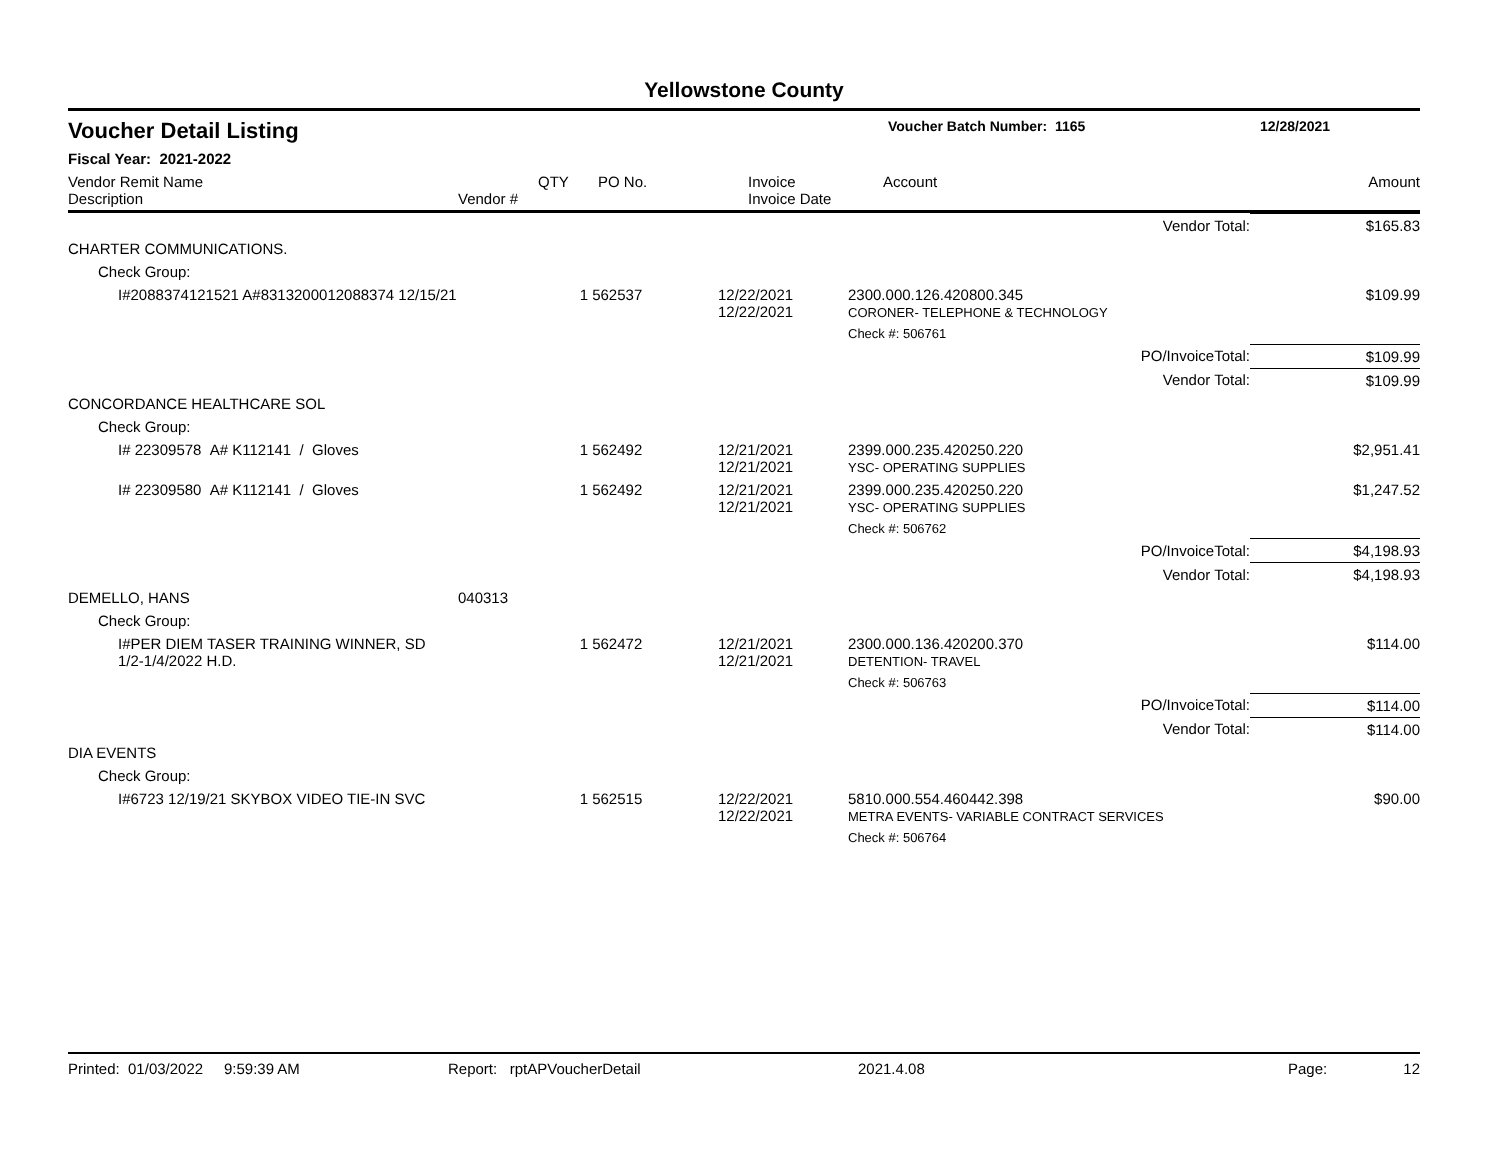Yellowstone County
| Voucher Detail Listing | Voucher Batch Number: 1165 | 12/28/2021 |
| Fiscal Year: 2021-2022 | | |
| Vendor Remit Name Description | Vendor # | QTY | PO No. | Invoice Invoice Date | Account | Amount |
| | | | | | Vendor Total: | $165.83 |
| CHARTER COMMUNICATIONS. | | | | | | |
| Check Group: | | | | | | |
| I#2088374121521 A#8313200012088374 12/15/21 | | 1 | 562537 | 12/22/2021 12/22/2021 | 2300.000.126.420800.345 CORONER- TELEPHONE & TECHNOLOGY | $109.99 |
| | | | | | Check #: 506761 | |
| | | | | | PO/InvoiceTotal: | $109.99 |
| | | | | | Vendor Total: | $109.99 |
| CONCORDANCE HEALTHCARE SOL | | | | | | |
| Check Group: | | | | | | |
| I# 22309578 A# K112141 / Gloves | | 1 | 562492 | 12/21/2021 12/21/2021 | 2399.000.235.420250.220 YSC- OPERATING SUPPLIES | $2,951.41 |
| I# 22309580 A# K112141 / Gloves | | 1 | 562492 | 12/21/2021 12/21/2021 | 2399.000.235.420250.220 YSC- OPERATING SUPPLIES | $1,247.52 |
| | | | | | Check #: 506762 | |
| | | | | | PO/InvoiceTotal: | $4,198.93 |
| | | | | | Vendor Total: | $4,198.93 |
| DEMELLO, HANS | 040313 | | | | | |
| Check Group: | | | | | | |
| I#PER DIEM TASER TRAINING WINNER, SD 1/2-1/4/2022 H.D. | | 1 | 562472 | 12/21/2021 12/21/2021 | 2300.000.136.420200.370 DETENTION- TRAVEL | $114.00 |
| | | | | | Check #: 506763 | |
| | | | | | PO/InvoiceTotal: | $114.00 |
| | | | | | Vendor Total: | $114.00 |
| DIA EVENTS | | | | | | |
| Check Group: | | | | | | |
| I#6723 12/19/21 SKYBOX VIDEO TIE-IN SVC | | 1 | 562515 | 12/22/2021 12/22/2021 | 5810.000.554.460442.398 METRA EVENTS- VARIABLE CONTRACT SERVICES | $90.00 |
| | | | | | Check #: 506764 | |
Printed: 01/03/2022 9:59:39 AM Report: rptAPVoucherDetail 2021.4.08 Page: 12